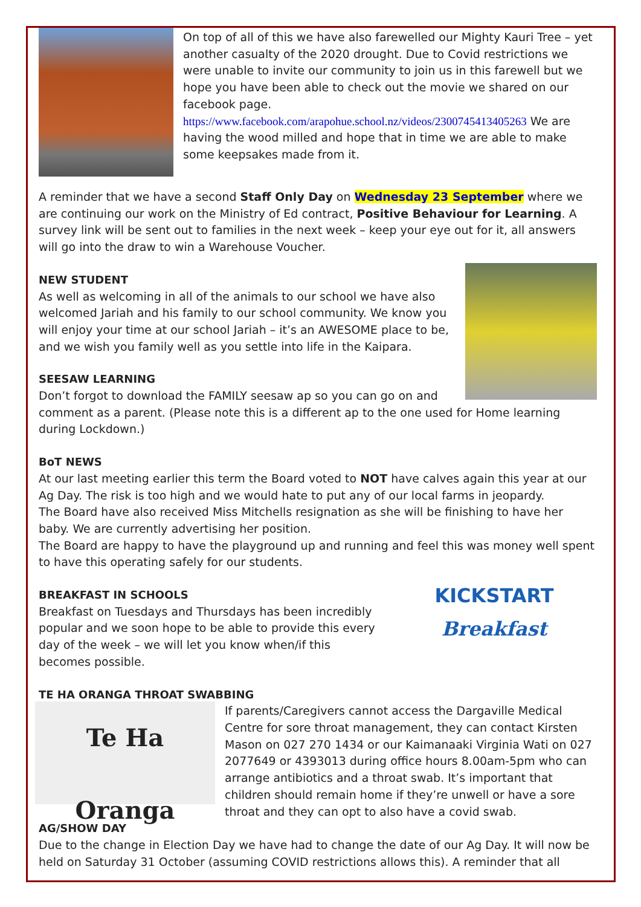On top of all of this we have also farewelled our Mighty Kauri Tree – yet another casualty of the 2020 drought. Due to Covid restrictions we were unable to invite our community to join us in this farewell but we hope you have been able to check out the movie we shared on our facebook page. https://www.facebook.com/arapohue.school.nz/videos/2300745413405263 We are having the wood milled and hope that in time we are able to make some keepsakes made from it.
A reminder that we have a second Staff Only Day on Wednesday 23 September where we are continuing our work on the Ministry of Ed contract, Positive Behaviour for Learning. A survey link will be sent out to families in the next week – keep your eye out for it, all answers will go into the draw to win a Warehouse Voucher.
NEW STUDENT
As well as welcoming in all of the animals to our school we have also welcomed Jariah and his family to our school community. We know you will enjoy your time at our school Jariah – it’s an AWESOME place to be, and we wish you family well as you settle into life in the Kaipara.
SEESAW LEARNING
Don’t forgot to download the FAMILY seesaw ap so you can go on and comment as a parent. (Please note this is a different ap to the one used for Home learning during Lockdown.)
BoT NEWS
At our last meeting earlier this term the Board voted to NOT have calves again this year at our Ag Day. The risk is too high and we would hate to put any of our local farms in jeopardy.
The Board have also received Miss Mitchells resignation as she will be finishing to have her baby. We are currently advertising her position.
The Board are happy to have the playground up and running and feel this was money well spent to have this operating safely for our students.
KICKSTART
Breakfast
BREAKFAST IN SCHOOLS
Breakfast on Tuesdays and Thursdays has been incredibly popular and we soon hope to be able to provide this every day of the week – we will let you know when/if this becomes possible.
TE HA ORANGA THROAT SWABBING
Te Ha Oranga
If parents/Caregivers cannot access the Dargaville Medical Centre for sore throat management, they can contact Kirsten Mason on 027 270 1434 or our Kaimanaaki Virginia Wati on 027 2077649 or 4393013 during office hours 8.00am-5pm who can arrange antibiotics and a throat swab. It’s important that children should remain home if they’re unwell or have a sore throat and they can opt to also have a covid swab.
AG/SHOW DAY
Due to the change in Election Day we have had to change the date of our Ag Day. It will now be held on Saturday 31 October (assuming COVID restrictions allows this). A reminder that all